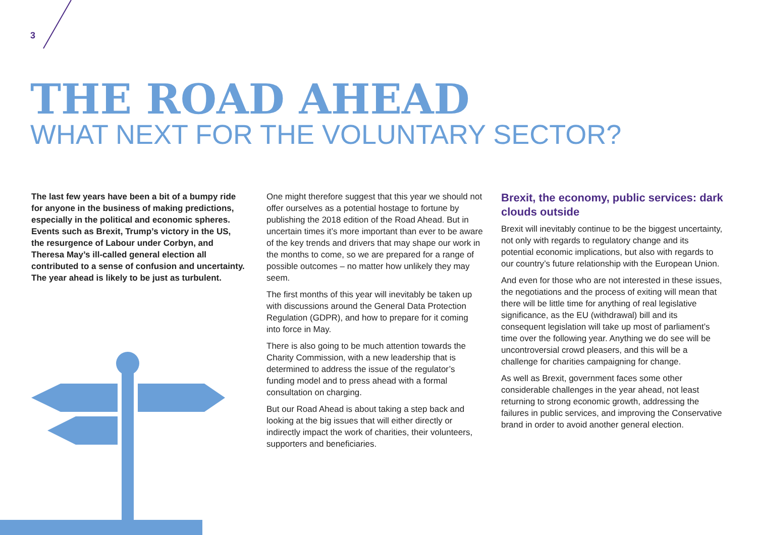3
THE ROAD AHEAD
WHAT NEXT FOR THE VOLUNTARY SECTOR?
The last few years have been a bit of a bumpy ride for anyone in the business of making predictions, especially in the political and economic spheres. Events such as Brexit, Trump’s victory in the US, the resurgence of Labour under Corbyn, and Theresa May’s ill-called general election all contributed to a sense of confusion and uncertainty. The year ahead is likely to be just as turbulent.
One might therefore suggest that this year we should not offer ourselves as a potential hostage to fortune by publishing the 2018 edition of the Road Ahead. But in uncertain times it’s more important than ever to be aware of the key trends and drivers that may shape our work in the months to come, so we are prepared for a range of possible outcomes – no matter how unlikely they may seem.
The first months of this year will inevitably be taken up with discussions around the General Data Protection Regulation (GDPR), and how to prepare for it coming into force in May.
There is also going to be much attention towards the Charity Commission, with a new leadership that is determined to address the issue of the regulator’s funding model and to press ahead with a formal consultation on charging.
But our Road Ahead is about taking a step back and looking at the big issues that will either directly or indirectly impact the work of charities, their volunteers, supporters and beneficiaries.
Brexit, the economy, public services: dark clouds outside
Brexit will inevitably continue to be the biggest uncertainty, not only with regards to regulatory change and its potential economic implications, but also with regards to our country’s future relationship with the European Union.
And even for those who are not interested in these issues, the negotiations and the process of exiting will mean that there will be little time for anything of real legislative significance, as the EU (withdrawal) bill and its consequent legislation will take up most of parliament’s time over the following year. Anything we do see will be uncontroversial crowd pleasers, and this will be a challenge for charities campaigning for change.
As well as Brexit, government faces some other considerable challenges in the year ahead, not least returning to strong economic growth, addressing the failures in public services, and improving the Conservative brand in order to avoid another general election.